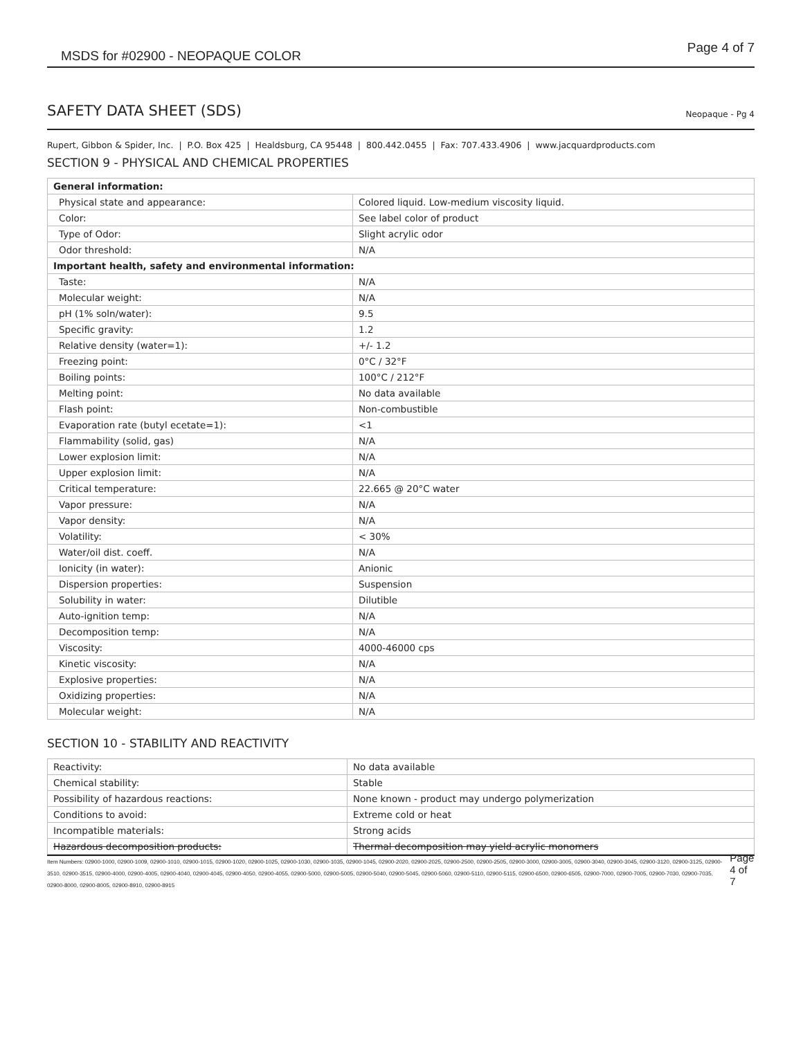MSDS for #02900 - NEOPAQUE COLOR Page 4 of 7
SAFETY DATA SHEET (SDS)
Neopaque - Pg 4
Rupert, Gibbon & Spider, Inc. | P.O. Box 425 | Healdsburg, CA 95448 | 800.442.0455 | Fax: 707.433.4906 | www.jacquardproducts.com
SECTION 9 - PHYSICAL AND CHEMICAL PROPERTIES
| General information: | |
| --- | --- |
| Physical state and appearance: | Colored liquid. Low-medium viscosity liquid. |
| Color: | See label color of product |
| Type of Odor: | Slight acrylic odor |
| Odor threshold: | N/A |
| Important health, safety and environmental information: | |
| Taste: | N/A |
| Molecular weight: | N/A |
| pH (1% soln/water): | 9.5 |
| Specific gravity: | 1.2 |
| Relative density (water=1): | +/- 1.2 |
| Freezing point: | 0°C / 32°F |
| Boiling points: | 100°C / 212°F |
| Melting point: | No data available |
| Flash point: | Non-combustible |
| Evaporation rate (butyl ecetate=1): | <1 |
| Flammability (solid, gas) | N/A |
| Lower explosion limit: | N/A |
| Upper explosion limit: | N/A |
| Critical temperature: | 22.665 @ 20°C water |
| Vapor pressure: | N/A |
| Vapor density: | N/A |
| Volatility: | < 30% |
| Water/oil dist. coeff. | N/A |
| Ionicity (in water): | Anionic |
| Dispersion properties: | Suspension |
| Solubility in water: | Dilutible |
| Auto-ignition temp: | N/A |
| Decomposition temp: | N/A |
| Viscosity: | 4000-46000 cps |
| Kinetic viscosity: | N/A |
| Explosive properties: | N/A |
| Oxidizing properties: | N/A |
| Molecular weight: | N/A |
SECTION 10 - STABILITY AND REACTIVITY
| Reactivity: | No data available |
| Chemical stability: | Stable |
| Possibility of hazardous reactions: | None known - product may undergo polymerization |
| Conditions to avoid: | Extreme cold or heat |
| Incompatible materials: | Strong acids |
| Hazardous decomposition products: | Thermal decomposition may yield acrylic monomers |
Item Numbers: 02900-1000, 02900-1009, 02900-1010, 02900-1015, 02900-1020, 02900-1025, 02900-1030, 02900-1035, 02900-1045, 02900-2020, 02900-2025, 02900-2500, 02900-2505, 02900-3000, 02900-3005, 02900-3040, 02900-3045, 02900-3120, 02900-3125, 02900-3510, 02900-3515, 02900-4000, 02900-4005, 02900-4040, 02900-4045, 02900-4050, 02900-4055, 02900-5000, 02900-5005, 02900-5040, 02900-5045, 02900-5060, 02900-5110, 02900-5115, 02900-6500, 02900-6505, 02900-7000, 02900-7005, 02900-7030, 02900-7035, 02900-8000, 02900-8005, 02900-8910, 02900-8915 Page 4 of 7